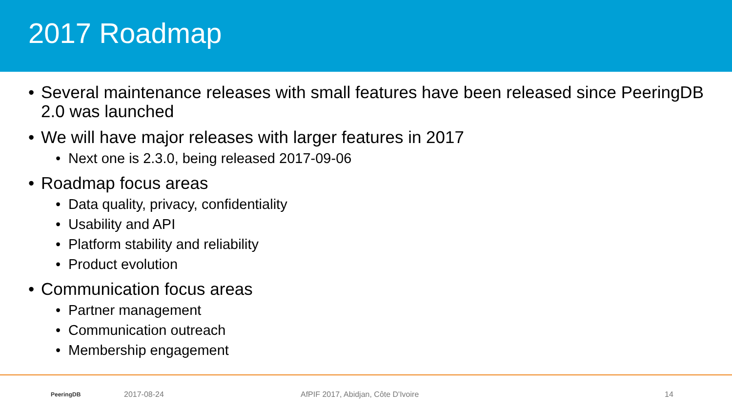2017 Roadmap
• Several maintenance releases with small features have been released since PeeringDB 2.0 was launched
• We will have major releases with larger features in 2017
• Next one is 2.3.0, being released 2017-09-06
• Roadmap focus areas
• Data quality, privacy, confidentiality
• Usability and API
• Platform stability and reliability
• Product evolution
• Communication focus areas
• Partner management
• Communication outreach
• Membership engagement
PeeringDB
2017-08-24 AfPIF 2017, Abidjan, Côte D'Ivoire 14